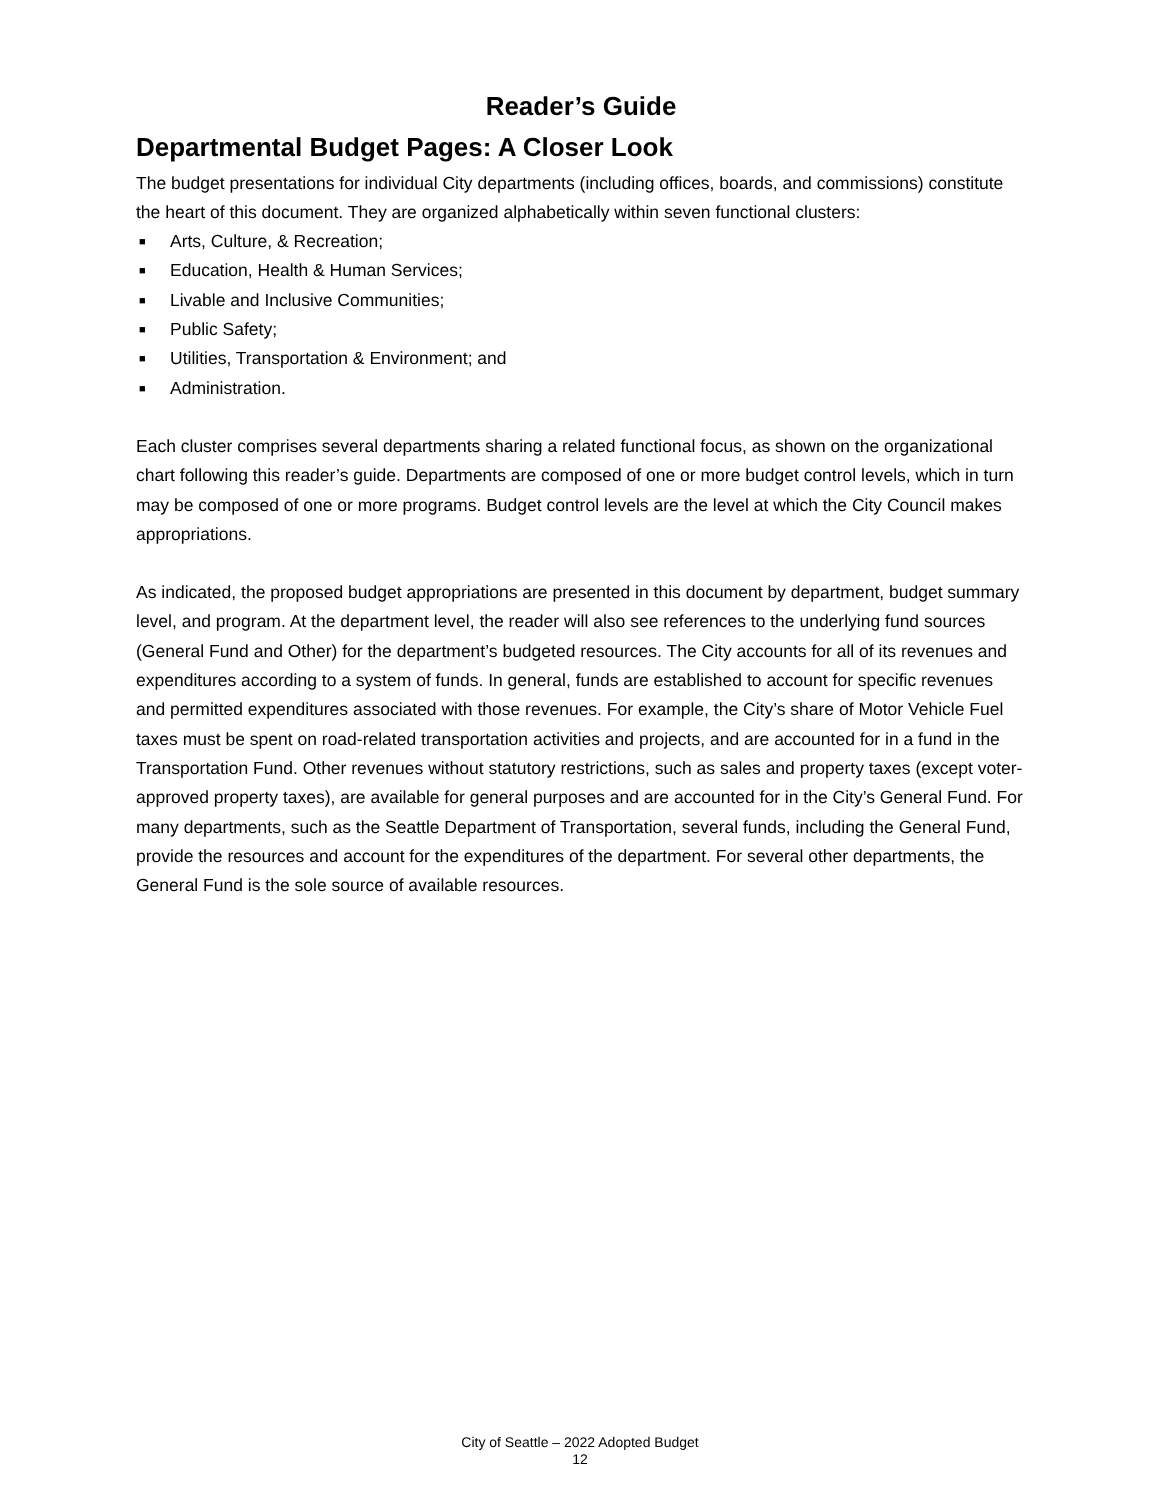Reader’s Guide
Departmental Budget Pages: A Closer Look
The budget presentations for individual City departments (including offices, boards, and commissions) constitute the heart of this document. They are organized alphabetically within seven functional clusters:
■ Arts, Culture, & Recreation;
■ Education, Health & Human Services;
■ Livable and Inclusive Communities;
■ Public Safety;
■ Utilities, Transportation & Environment; and
■ Administration.
Each cluster comprises several departments sharing a related functional focus, as shown on the organizational chart following this reader’s guide. Departments are composed of one or more budget control levels, which in turn may be composed of one or more programs. Budget control levels are the level at which the City Council makes appropriations.
As indicated, the proposed budget appropriations are presented in this document by department, budget summary level, and program. At the department level, the reader will also see references to the underlying fund sources (General Fund and Other) for the department’s budgeted resources. The City accounts for all of its revenues and expenditures according to a system of funds. In general, funds are established to account for specific revenues and permitted expenditures associated with those revenues. For example, the City’s share of Motor Vehicle Fuel taxes must be spent on road-related transportation activities and projects, and are accounted for in a fund in the Transportation Fund. Other revenues without statutory restrictions, such as sales and property taxes (except voter-approved property taxes), are available for general purposes and are accounted for in the City’s General Fund. For many departments, such as the Seattle Department of Transportation, several funds, including the General Fund, provide the resources and account for the expenditures of the department. For several other departments, the General Fund is the sole source of available resources.
City of Seattle – 2022 Adopted Budget
12